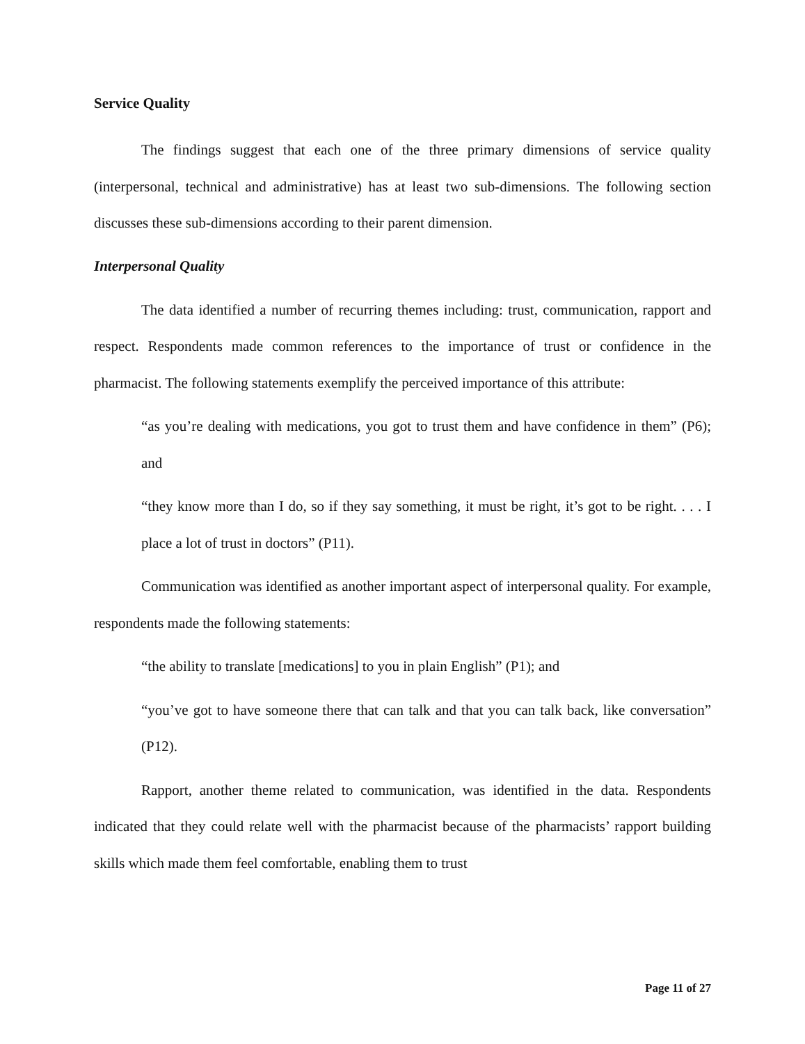Service Quality
The findings suggest that each one of the three primary dimensions of service quality (interpersonal, technical and administrative) has at least two sub-dimensions. The following section discusses these sub-dimensions according to their parent dimension.
Interpersonal Quality
The data identified a number of recurring themes including: trust, communication, rapport and respect. Respondents made common references to the importance of trust or confidence in the pharmacist. The following statements exemplify the perceived importance of this attribute:
“as you’re dealing with medications, you got to trust them and have confidence in them” (P6); and
“they know more than I do, so if they say something, it must be right, it’s got to be right. . . . I place a lot of trust in doctors” (P11).
Communication was identified as another important aspect of interpersonal quality. For example, respondents made the following statements:
“the ability to translate [medications] to you in plain English” (P1); and
“you’ve got to have someone there that can talk and that you can talk back, like conversation” (P12).
Rapport, another theme related to communication, was identified in the data. Respondents indicated that they could relate well with the pharmacist because of the pharmacists’ rapport building skills which made them feel comfortable, enabling them to trust
Page 11 of 27